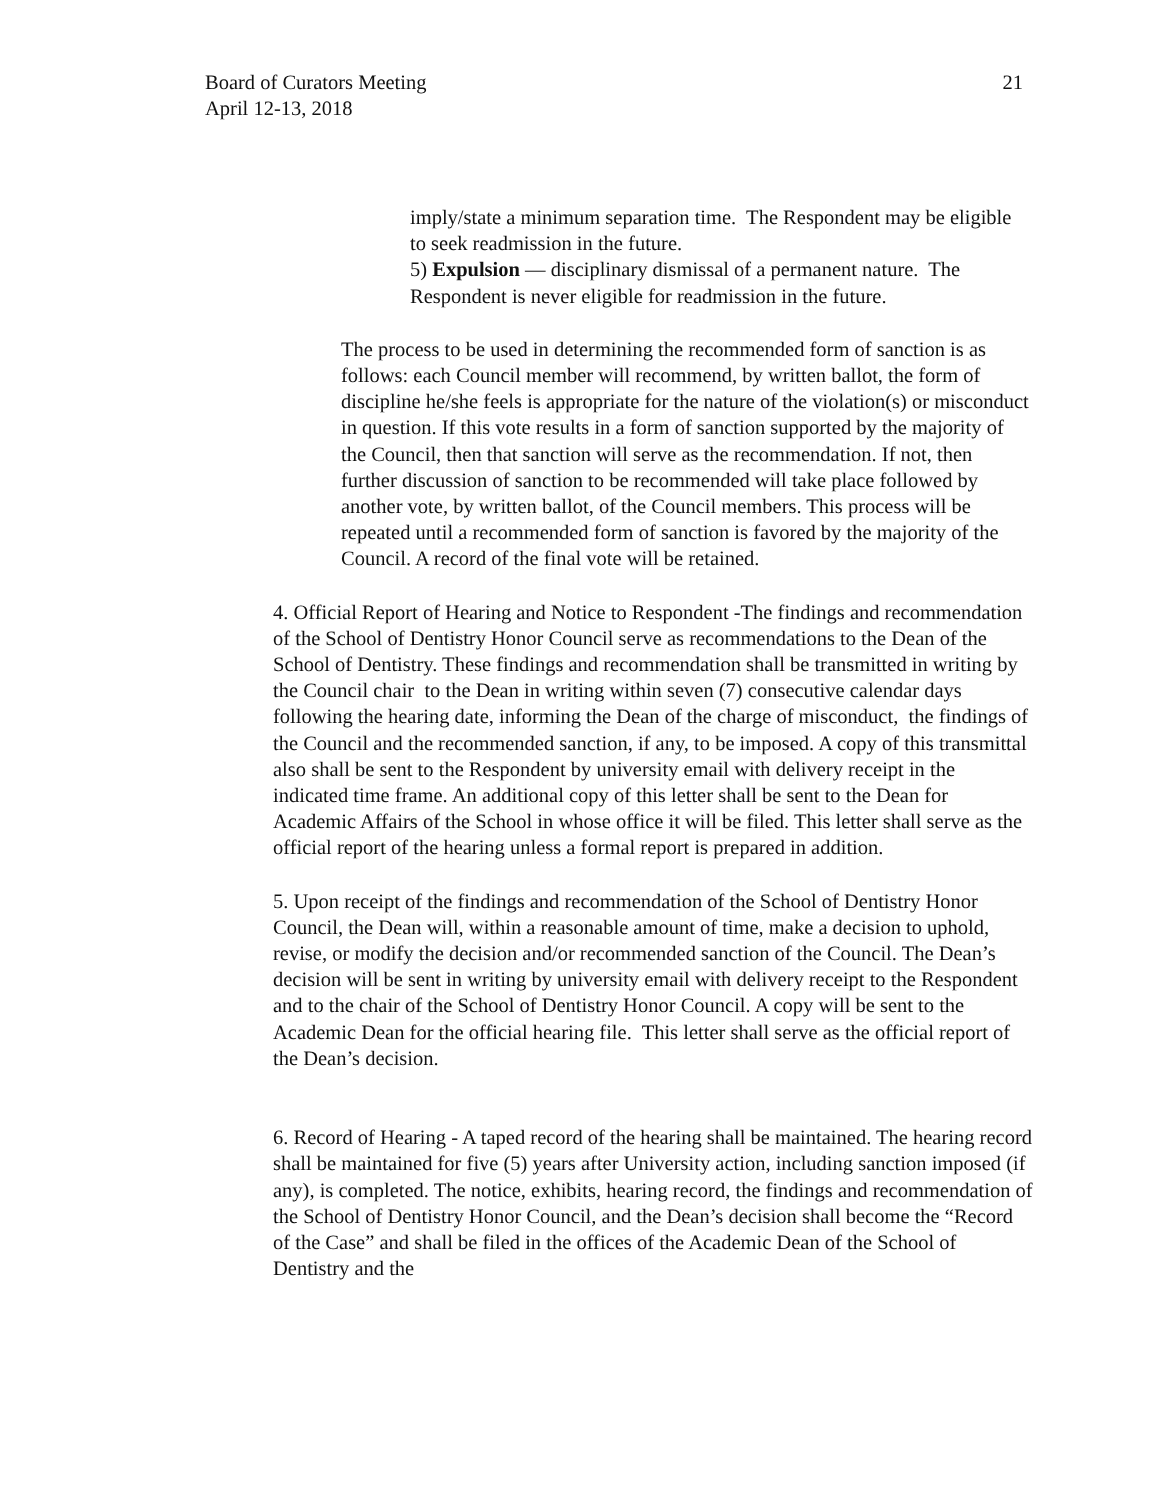Board of Curators Meeting
April 12-13, 2018
21
imply/state a minimum separation time. The Respondent may be eligible to seek readmission in the future.
5) Expulsion — disciplinary dismissal of a permanent nature. The Respondent is never eligible for readmission in the future.
The process to be used in determining the recommended form of sanction is as follows: each Council member will recommend, by written ballot, the form of discipline he/she feels is appropriate for the nature of the violation(s) or misconduct in question. If this vote results in a form of sanction supported by the majority of the Council, then that sanction will serve as the recommendation. If not, then further discussion of sanction to be recommended will take place followed by another vote, by written ballot, of the Council members. This process will be repeated until a recommended form of sanction is favored by the majority of the Council. A record of the final vote will be retained.
4. Official Report of Hearing and Notice to Respondent -The findings and recommendation of the School of Dentistry Honor Council serve as recommendations to the Dean of the School of Dentistry. These findings and recommendation shall be transmitted in writing by the Council chair to the Dean in writing within seven (7) consecutive calendar days following the hearing date, informing the Dean of the charge of misconduct, the findings of the Council and the recommended sanction, if any, to be imposed. A copy of this transmittal also shall be sent to the Respondent by university email with delivery receipt in the indicated time frame. An additional copy of this letter shall be sent to the Dean for Academic Affairs of the School in whose office it will be filed. This letter shall serve as the official report of the hearing unless a formal report is prepared in addition.
5. Upon receipt of the findings and recommendation of the School of Dentistry Honor Council, the Dean will, within a reasonable amount of time, make a decision to uphold, revise, or modify the decision and/or recommended sanction of the Council. The Dean’s decision will be sent in writing by university email with delivery receipt to the Respondent and to the chair of the School of Dentistry Honor Council. A copy will be sent to the Academic Dean for the official hearing file. This letter shall serve as the official report of the Dean’s decision.
6. Record of Hearing - A taped record of the hearing shall be maintained. The hearing record shall be maintained for five (5) years after University action, including sanction imposed (if any), is completed. The notice, exhibits, hearing record, the findings and recommendation of the School of Dentistry Honor Council, and the Dean’s decision shall become the “Record of the Case” and shall be filed in the offices of the Academic Dean of the School of Dentistry and the